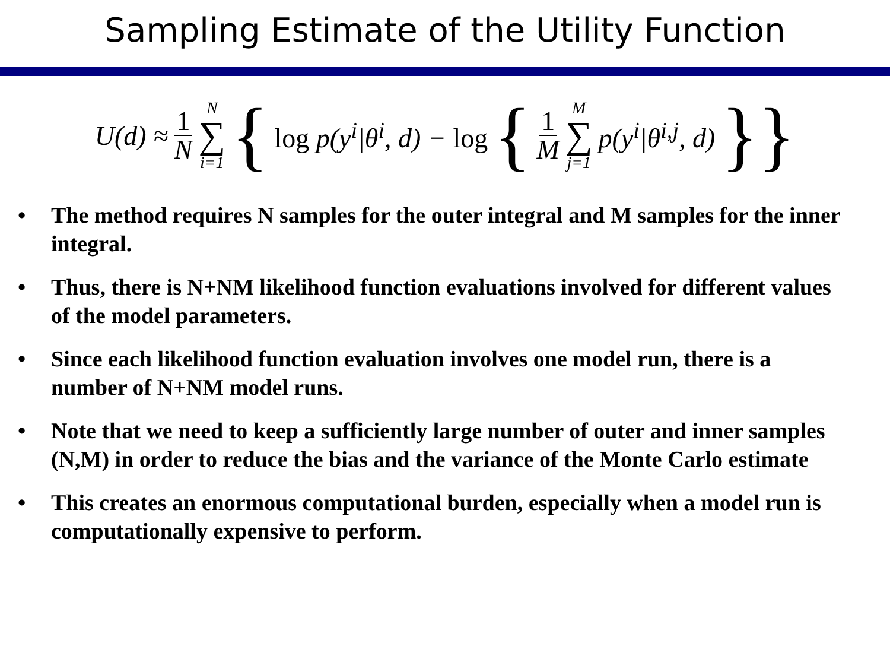Sampling Estimate of the Utility Function
U(d) ≈ 1 N N ∑ i=1 { log p(y<sup>i</sup>|θ<sup>i</sup>, d) − log { 1 M M ∑ j=1 p(y<sup>i</sup>|θ<sup>i,j</sup>, d) }}
• The method requires N samples for the outer integral and M samples for the inner integral.
• Thus, there is N+NM likelihood function evaluations involved for different values of the model parameters.
• Since each likelihood function evaluation involves one model run, there is a number of N+NM model runs.
• Note that we need to keep a sufficiently large number of outer and inner samples (N,M) in order to reduce the bias and the variance of the Monte Carlo estimate
• This creates an enormous computational burden, especially when a model run is computationally expensive to perform.